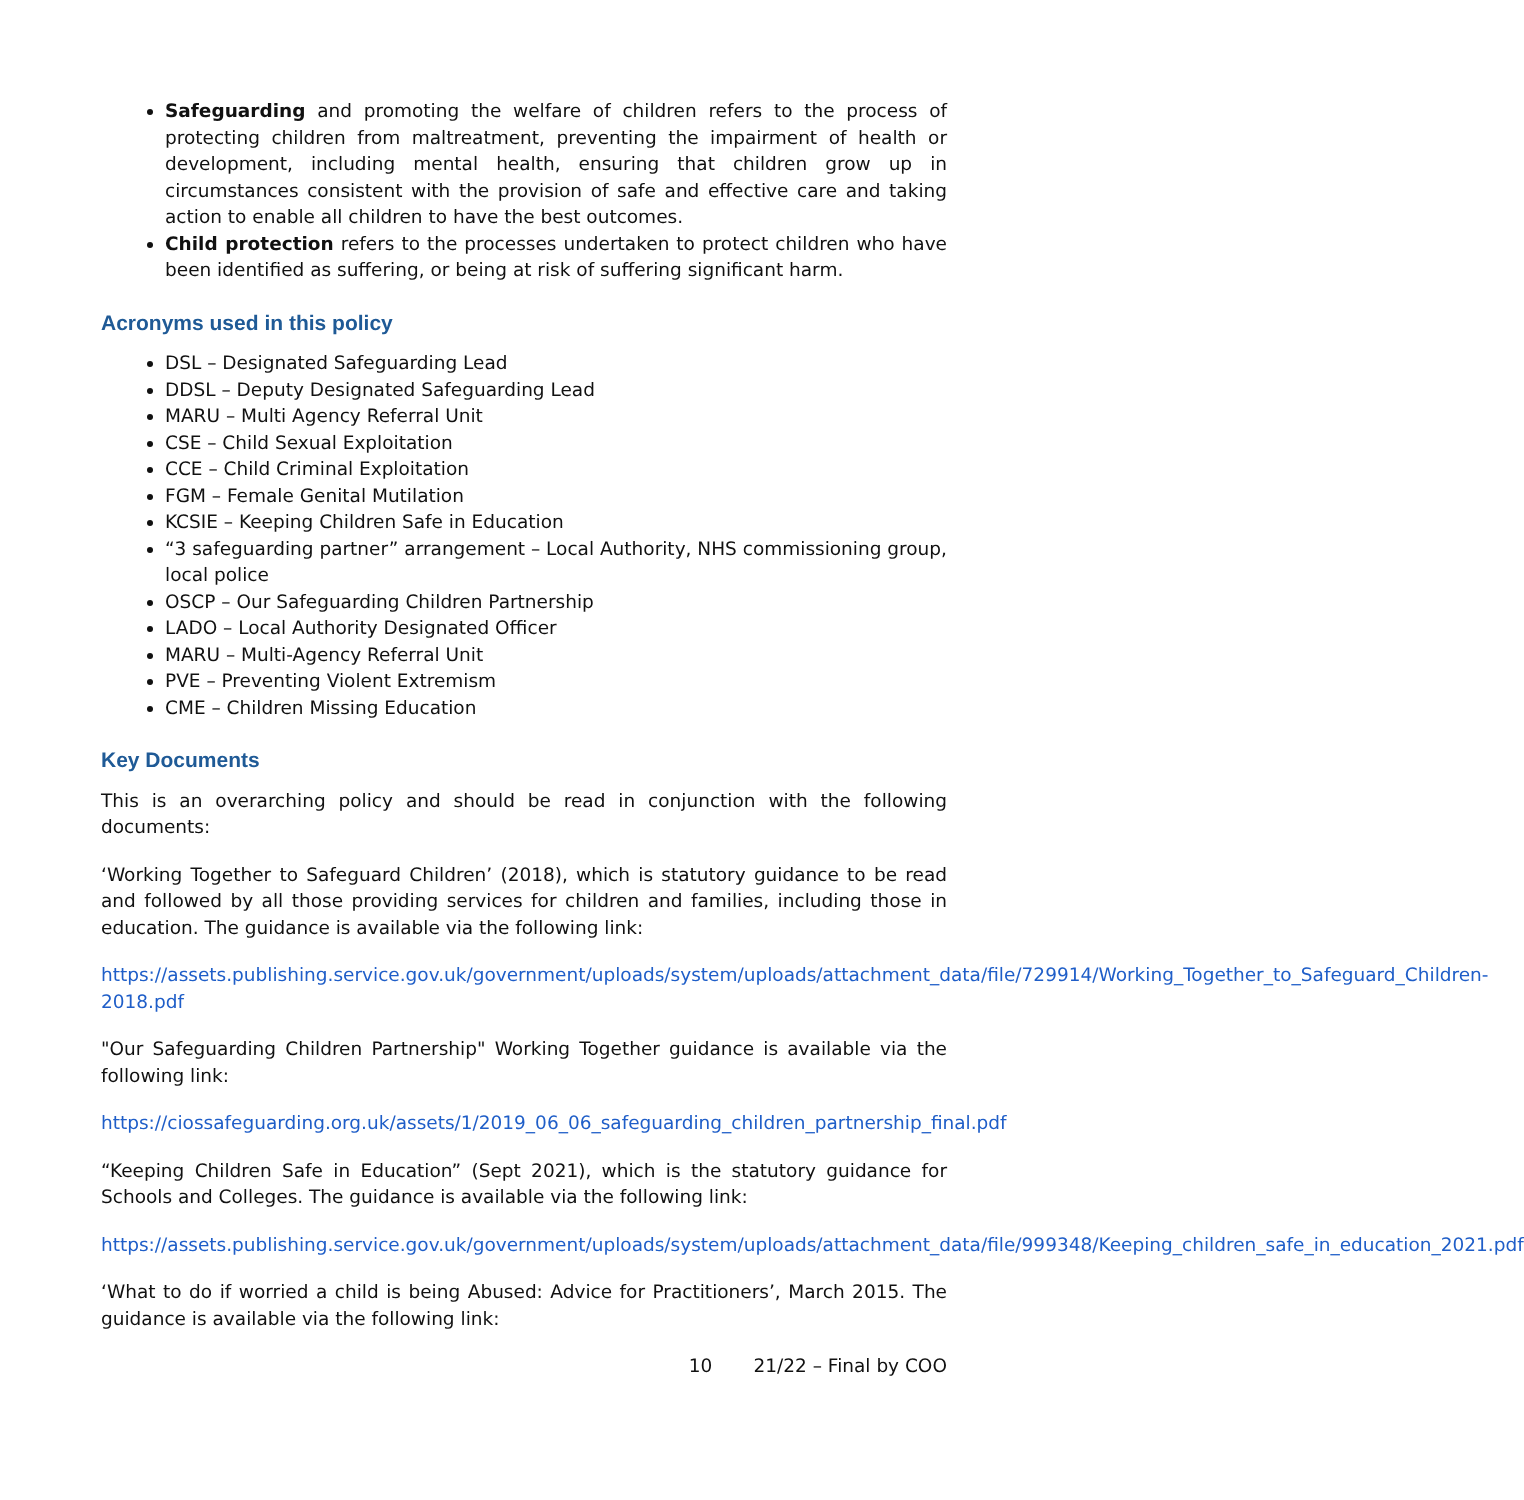Safeguarding and promoting the welfare of children refers to the process of protecting children from maltreatment, preventing the impairment of health or development, including mental health, ensuring that children grow up in circumstances consistent with the provision of safe and effective care and taking action to enable all children to have the best outcomes.
Child protection refers to the processes undertaken to protect children who have been identified as suffering, or being at risk of suffering significant harm.
Acronyms used in this policy
DSL – Designated Safeguarding Lead
DDSL – Deputy Designated Safeguarding Lead
MARU – Multi Agency Referral Unit
CSE – Child Sexual Exploitation
CCE – Child Criminal Exploitation
FGM – Female Genital Mutilation
KCSIE – Keeping Children Safe in Education
“3 safeguarding partner” arrangement – Local Authority, NHS commissioning group, local police
OSCP – Our Safeguarding Children Partnership
LADO – Local Authority Designated Officer
MARU – Multi-Agency Referral Unit
PVE – Preventing Violent Extremism
CME – Children Missing Education
Key Documents
This is an overarching policy and should be read in conjunction with the following documents:
‘Working Together to Safeguard Children’ (2018), which is statutory guidance to be read and followed by all those providing services for children and families, including those in education. The guidance is available via the following link:
https://assets.publishing.service.gov.uk/government/uploads/system/uploads/attachment_data/file/729914/Working_Together_to_Safeguard_Children-2018.pdf
"Our Safeguarding Children Partnership" Working Together guidance is available via the following link:
https://ciossafeguarding.org.uk/assets/1/2019_06_06_safeguarding_children_partnership_final.pdf
“Keeping Children Safe in Education” (Sept 2021), which is the statutory guidance for Schools and Colleges. The guidance is available via the following link:
https://assets.publishing.service.gov.uk/government/uploads/system/uploads/attachment_data/file/999348/Keeping_children_safe_in_education_2021.pdf
‘What to do if worried a child is being Abused: Advice for Practitioners’, March 2015. The guidance is available via the following link:
10 21/22 – Final by COO